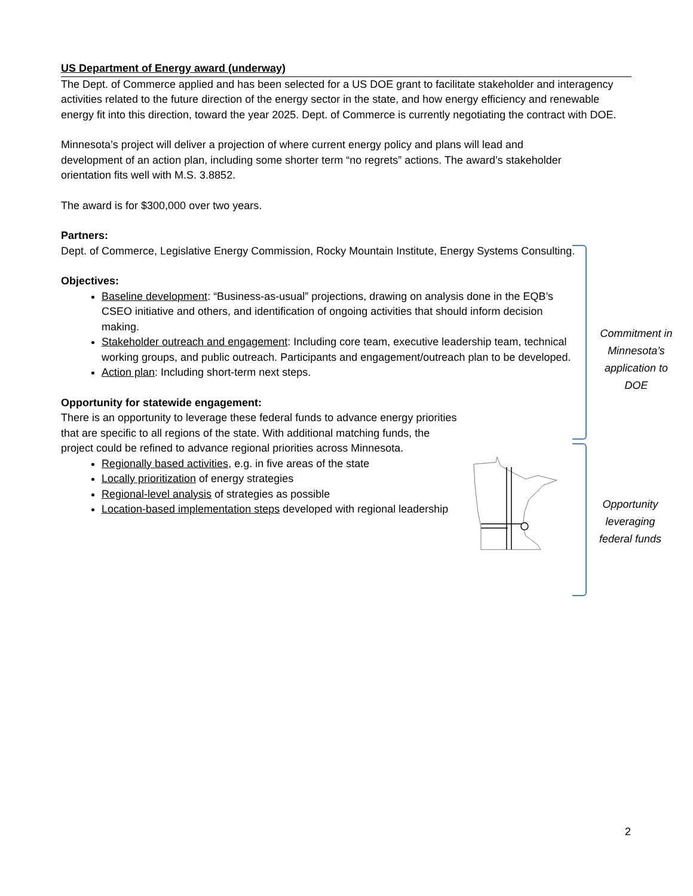US Department of Energy award (underway)
The Dept. of Commerce applied and has been selected for a US DOE grant to facilitate stakeholder and interagency activities related to the future direction of the energy sector in the state, and how energy efficiency and renewable energy fit into this direction, toward the year 2025. Dept. of Commerce is currently negotiating the contract with DOE.
Minnesota’s project will deliver a projection of where current energy policy and plans will lead and development of an action plan, including some shorter term “no regrets” actions. The award’s stakeholder orientation fits well with M.S. 3.8852.
The award is for $300,000 over two years.
Partners:
Dept. of Commerce, Legislative Energy Commission, Rocky Mountain Institute, Energy Systems Consulting.
Objectives:
Baseline development: “Business-as-usual” projections, drawing on analysis done in the EQB’s CSEO initiative and others, and identification of ongoing activities that should inform decision making.
Stakeholder outreach and engagement: Including core team, executive leadership team, technical working groups, and public outreach. Participants and engagement/outreach plan to be developed.
Action plan: Including short-term next steps.
Opportunity for statewide engagement:
There is an opportunity to leverage these federal funds to advance energy priorities that are specific to all regions of the state. With additional matching funds, the project could be refined to advance regional priorities across Minnesota.
Regionally based activities, e.g. in five areas of the state
Locally prioritization of energy strategies
Regional-level analysis of strategies as possible
Location-based implementation steps developed with regional leadership
Commitment in Minnesota’s application to DOE
Opportunity leveraging federal funds
2